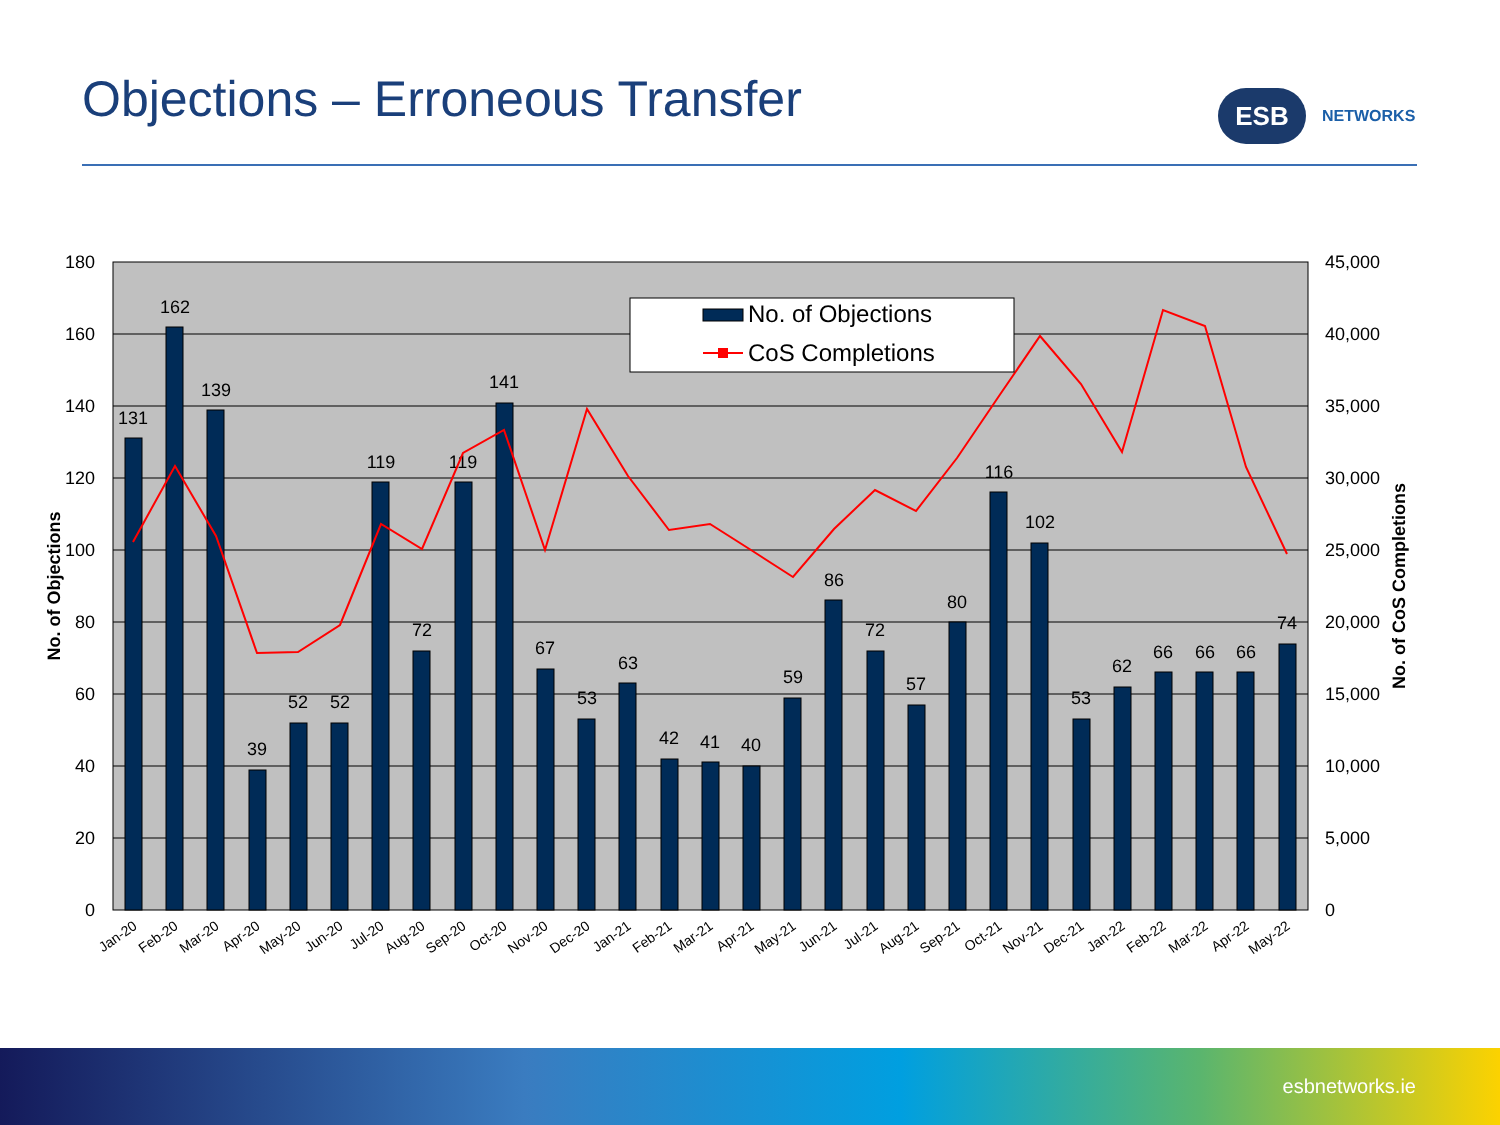Objections – Erroneous Transfer
ESB
NETWORKS
180
160
140
120
100
80
60
40
20
0
45,000
40,000
35,000
30,000
25,000
20,000
15,000
10,000
5,000
0
No. of Objections
No. of CoS Completions
131
162
139
39
52
52
119
72
119
141
67
53
63
42
41
40
59
86
72
57
80
116
102
53
62
66
66
66
74
No. of Objections
CoS Completions
Jan-20
Feb-20
Mar-20
Apr-20
May-20
Jun-20
Jul-20
Aug-20
Sep-20
Oct-20
Nov-20
Dec-20
Jan-21
Feb-21
Mar-21
Apr-21
May-21
Jun-21
Jul-21
Aug-21
Sep-21
Oct-21
Nov-21
Dec-21
Jan-22
Feb-22
Mar-22
Apr-22
May-22
esbnetworks.ie